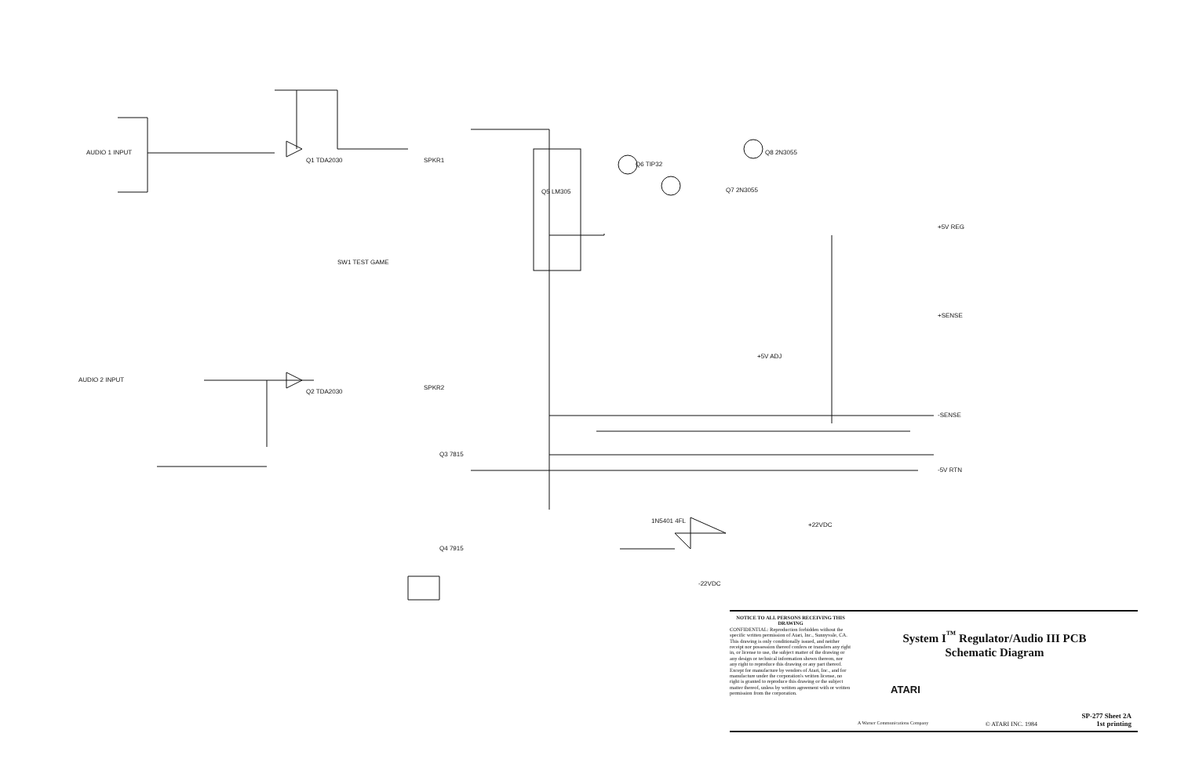AUDIO 1 INPUT
AUDIO 2 INPUT
Q1 TDA2030
Q2 TDA2030
SPKR1
SPKR2
SW1 TEST GAME
Q5 LM305
Q6 TIP32
Q8 2N3055
Q7 2N3055
+5V REG
+SENSE
-SENSE
-5V RTN
+5V ADJ
Q3 7815
Q4 7915
1N5401 4FL
+22VDC
-22VDC
NOTICE TO ALL PERSONS RECEIVING THIS DRAWING
CONFIDENTIAL: Reproduction forbidden without the specific written permission of Atari, Inc., Sunnyvale, CA. This drawing is only conditionally issued, and neither receipt nor possession thereof confers or transfers any right in, or license to use, the subject matter of the drawing or any design or technical information shown thereon, nor any right to reproduce this drawing or any part thereof. Except for manufacture by vendors of Atari, Inc., and for manufacture under the corporation's written license, no right is granted to reproduce this drawing or the subject matter thereof, unless by written agreement with or written permission from the corporation.
System I<sup>™</sup> Regulator/Audio III PCB
Schematic Diagram
ATARI
A Warner Communications Company © ATARI INC. 1984
SP-277 Sheet 2A
1st printing